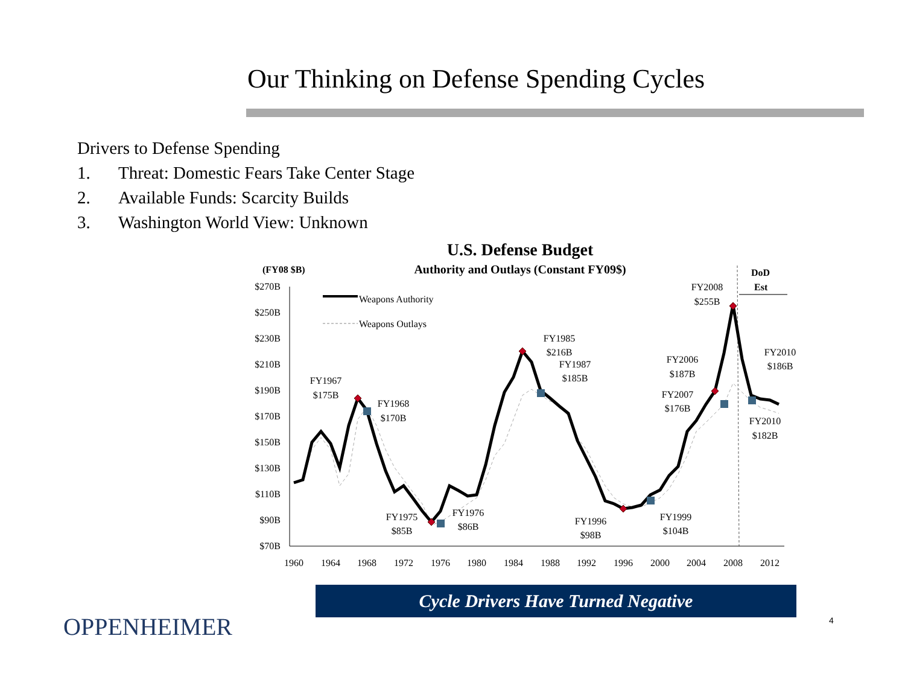Our Thinking on Defense Spending Cycles
Drivers to Defense Spending
1. Threat: Domestic Fears Take Center Stage
2. Available Funds: Scarcity Builds
3. Washington World View: Unknown
U.S. Defense Budget
(FY08 $B)
Authority and Outlays (Constant FY09$)
DoD
Est
$270B
$250B
$230B
$210B
$190B
$170B
$150B
$130B
$110B
$90B
$70B
1960
1964
1968
1972
1976
1980
1984
1988
1992
1996
2000
2004
2008
2012
Weapons Authority
Weapons Outlays
FY1967
$175B
FY1968
$170B
FY1975
$85B
FY1976
$86B
FY1985
$216B
FY1987
$185B
FY1996
$98B
FY1999
$104B
FY2006
$187B
FY2007
$176B
FY2008
$255B
FY2010
$186B
FY2010
$182B
Cycle Drivers Have Turned Negative
4
OPPENHEIMER